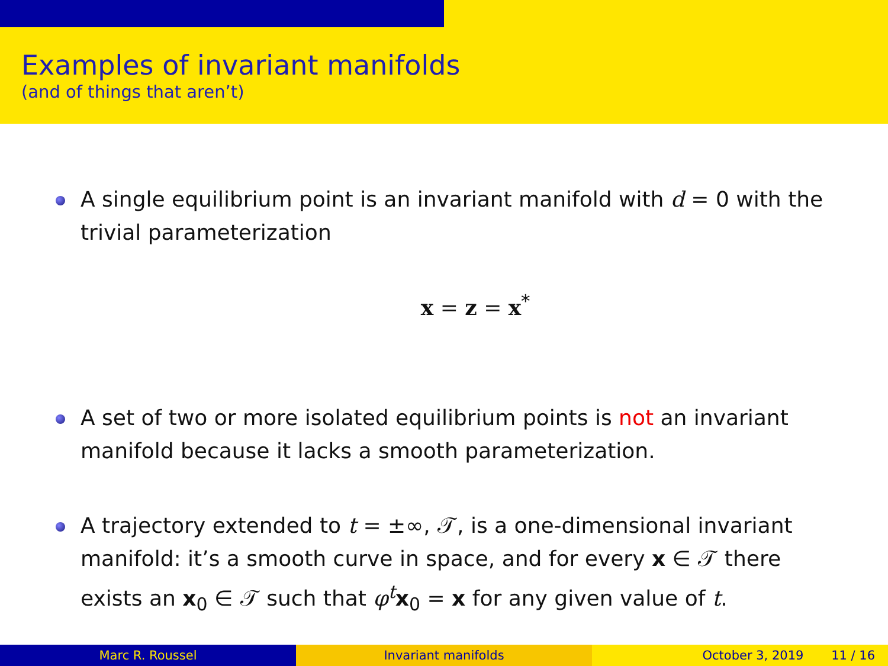Examples of invariant manifolds
(and of things that aren’t)
A single equilibrium point is an invariant manifold with d = 0 with the trivial parameterization
x = z = x<sup>*</sup>
A set of two or more isolated equilibrium points is not an invariant manifold because it lacks a smooth parameterization.
A trajectory extended to t = ±∞, 𝒯, is a one-dimensional invariant manifold: it’s a smooth curve in space, and for every x ∈ 𝒯 there exists an x<sub>0</sub> ∈ 𝒯 such that φ<sup>t</sup>x<sub>0</sub> = x for any given value of t.
Marc R. Roussel Invariant manifolds October 3, 2019 11 / 16